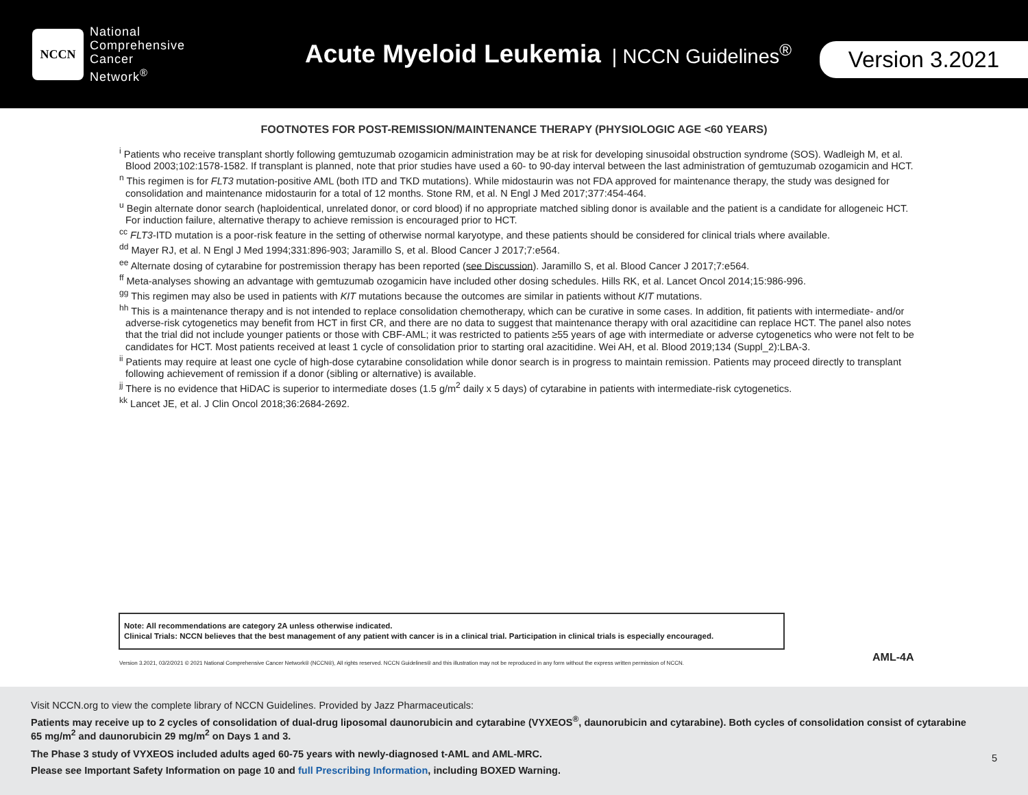NCCN
National
Comprehensive
Cancer
Network<sup>®</sup>
Acute Myeloid Leukemia
| NCCN Guidelines<sup>®</sup>
Version 3.2021
FOOTNOTES FOR POST-REMISSION/MAINTENANCE THERAPY (PHYSIOLOGIC AGE <60 YEARS)
<sup>i</sup> Patients who receive transplant shortly following gemtuzumab ozogamicin administration may be at risk for developing sinusoidal obstruction syndrome (SOS). Wadleigh M, et al. Blood 2003;102:1578-1582. If transplant is planned, note that prior studies have used a 60- to 90-day interval between the last administration of gemtuzumab ozogamicin and HCT.
<sup>n</sup> This regimen is for FLT3 mutation-positive AML (both ITD and TKD mutations). While midostaurin was not FDA approved for maintenance therapy, the study was designed for consolidation and maintenance midostaurin for a total of 12 months. Stone RM, et al. N Engl J Med 2017;377:454-464.
<sup>u</sup> Begin alternate donor search (haploidentical, unrelated donor, or cord blood) if no appropriate matched sibling donor is available and the patient is a candidate for allogeneic HCT. For induction failure, alternative therapy to achieve remission is encouraged prior to HCT.
<sup>cc</sup> FLT3-ITD mutation is a poor-risk feature in the setting of otherwise normal karyotype, and these patients should be considered for clinical trials where available.
<sup>dd</sup> Mayer RJ, et al. N Engl J Med 1994;331:896-903; Jaramillo S, et al. Blood Cancer J 2017;7:e564.
<sup>ee</sup> Alternate dosing of cytarabine for postremission therapy has been reported (see Discussion). Jaramillo S, et al. Blood Cancer J 2017;7:e564.
<sup>ff</sup> Meta-analyses showing an advantage with gemtuzumab ozogamicin have included other dosing schedules. Hills RK, et al. Lancet Oncol 2014;15:986-996.
<sup>gg</sup> This regimen may also be used in patients with KIT mutations because the outcomes are similar in patients without KIT mutations.
<sup>hh</sup> This is a maintenance therapy and is not intended to replace consolidation chemotherapy, which can be curative in some cases. In addition, fit patients with intermediate- and/or adverse-risk cytogenetics may benefit from HCT in first CR, and there are no data to suggest that maintenance therapy with oral azacitidine can replace HCT. The panel also notes that the trial did not include younger patients or those with CBF-AML; it was restricted to patients ≥55 years of age with intermediate or adverse cytogenetics who were not felt to be candidates for HCT. Most patients received at least 1 cycle of consolidation prior to starting oral azacitidine. Wei AH, et al. Blood 2019;134 (Suppl_2):LBA-3.
<sup>ii</sup> Patients may require at least one cycle of high-dose cytarabine consolidation while donor search is in progress to maintain remission. Patients may proceed directly to transplant following achievement of remission if a donor (sibling or alternative) is available.
<sup>jj</sup> There is no evidence that HiDAC is superior to intermediate doses (1.5 g/m<sup>2</sup> daily x 5 days) of cytarabine in patients with intermediate-risk cytogenetics.
<sup>kk</sup> Lancet JE, et al. J Clin Oncol 2018;36:2684-2692.
Note: All recommendations are category 2A unless otherwise indicated.
Clinical Trials: NCCN believes that the best management of any patient with cancer is in a clinical trial. Participation in clinical trials is especially encouraged.
Version 3.2021, 03/2/2021 © 2021 National Comprehensive Cancer Network® (NCCN®), All rights reserved. NCCN Guidelines® and this illustration may not be reproduced in any form without the express written permission of NCCN.
AML-4A
Visit NCCN.org to view the complete library of NCCN Guidelines. Provided by Jazz Pharmaceuticals:
Patients may receive up to 2 cycles of consolidation of dual-drug liposomal daunorubicin and cytarabine (VYXEOS<sup>®</sup>, daunorubicin and cytarabine). Both cycles of consolidation consist of cytarabine 65 mg/m<sup>2</sup> and daunorubicin 29 mg/m<sup>2</sup> on Days 1 and 3.
The Phase 3 study of VYXEOS included adults aged 60-75 years with newly-diagnosed t-AML and AML-MRC.
Please see Important Safety Information on page 10 and full Prescribing Information, including BOXED Warning.
5